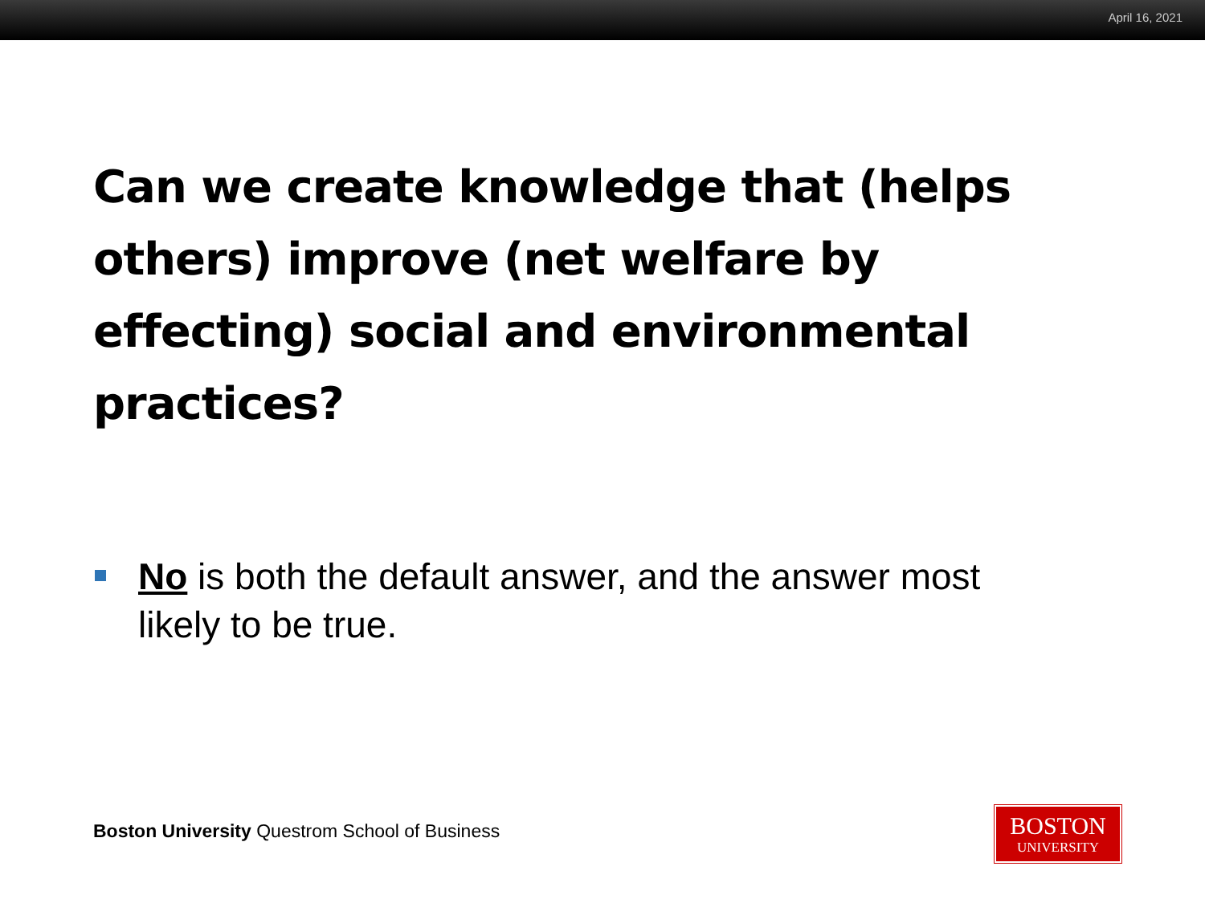April 16, 2021
Can we create knowledge that (helps others) improve (net welfare by effecting) social and environmental practices?
No is both the default answer, and the answer most likely to be true.
Boston University Questrom School of Business
BOSTON
UNIVERSITY